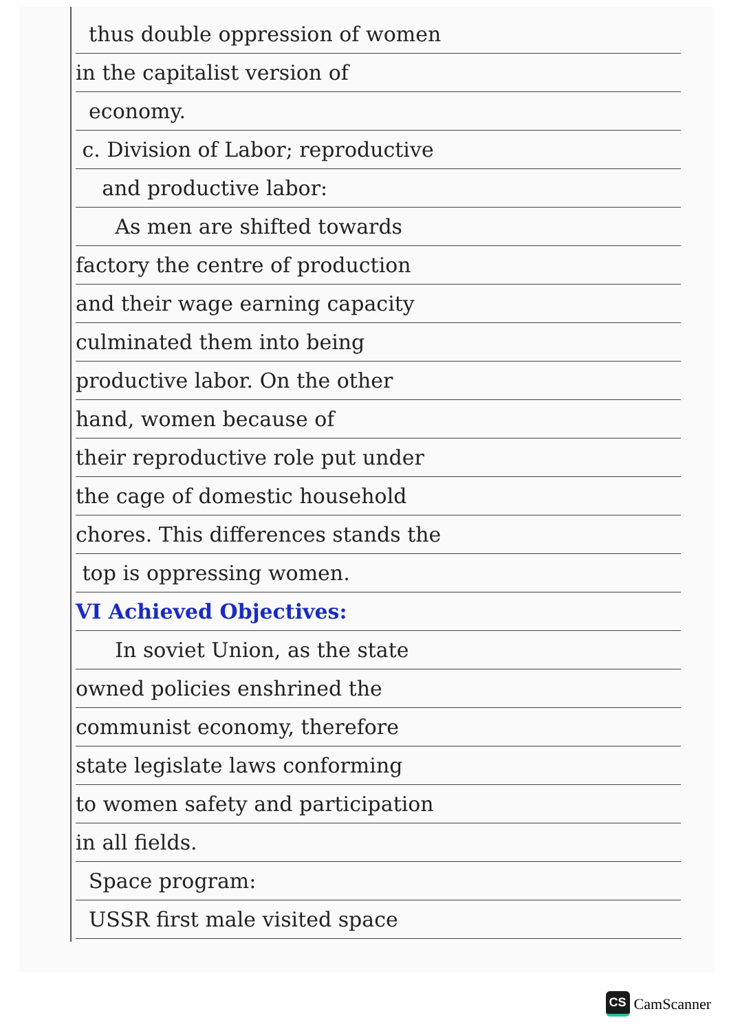thus double oppression of women
in the capitalist version of
economy.
c. Division of Labor; reproductive
and productive labor:
As men are shifted towards
factory the centre of production
and their wage earning capacity
culminated them into being
productive labor. On the other
hand, women because of
their reproductive role put under
the cage of domestic household
chores. This differences stands the
top is oppressing women.
VI Achieved Objectives:
In soviet Union, as the state
owned policies enshrined the
communist economy, therefore
state legislate laws conforming
to women safety and participation
in all fields.
Space program:
USSR first male visited space
CS CamScanner